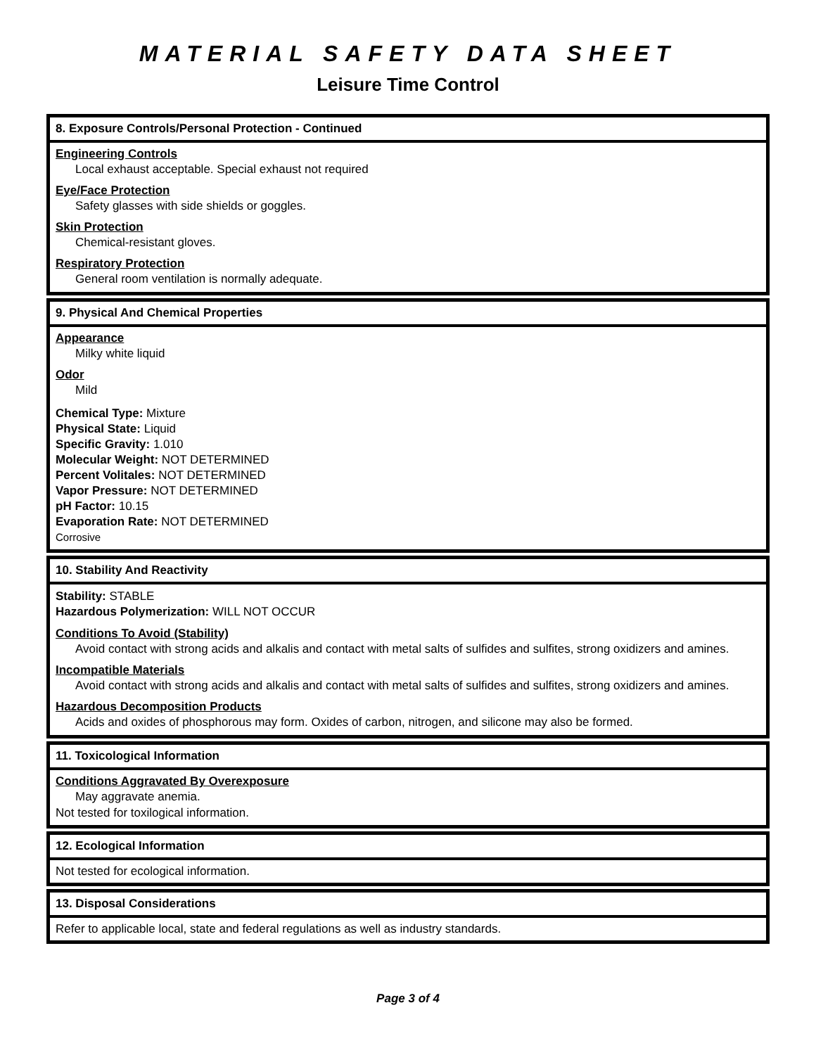MATERIAL SAFETY DATA SHEET
Leisure Time Control
8. Exposure Controls/Personal Protection - Continued
Engineering Controls
Local exhaust acceptable. Special exhaust not required
Eye/Face Protection
Safety glasses with side shields or goggles.
Skin Protection
Chemical-resistant gloves.
Respiratory Protection
General room ventilation is normally adequate.
9. Physical And Chemical Properties
Appearance
Milky white liquid
Odor
Mild
Chemical Type: Mixture
Physical State: Liquid
Specific Gravity: 1.010
Molecular Weight: NOT DETERMINED
Percent Volitales: NOT DETERMINED
Vapor Pressure: NOT DETERMINED
pH Factor: 10.15
Evaporation Rate: NOT DETERMINED
Corrosive
10. Stability And Reactivity
Stability: STABLE
Hazardous Polymerization: WILL NOT OCCUR
Conditions To Avoid (Stability)
Avoid contact with strong acids and alkalis and contact with metal salts of sulfides and sulfites, strong oxidizers and amines.
Incompatible Materials
Avoid contact with strong acids and alkalis and contact with metal salts of sulfides and sulfites, strong oxidizers and amines.
Hazardous Decomposition Products
Acids and oxides of phosphorous may form. Oxides of carbon, nitrogen, and silicone may also be formed.
11. Toxicological Information
Conditions Aggravated By Overexposure
May aggravate anemia.
Not tested for toxilogical information.
12. Ecological Information
Not tested for ecological information.
13. Disposal Considerations
Refer to applicable local, state and federal regulations as well as industry standards.
Page 3 of 4